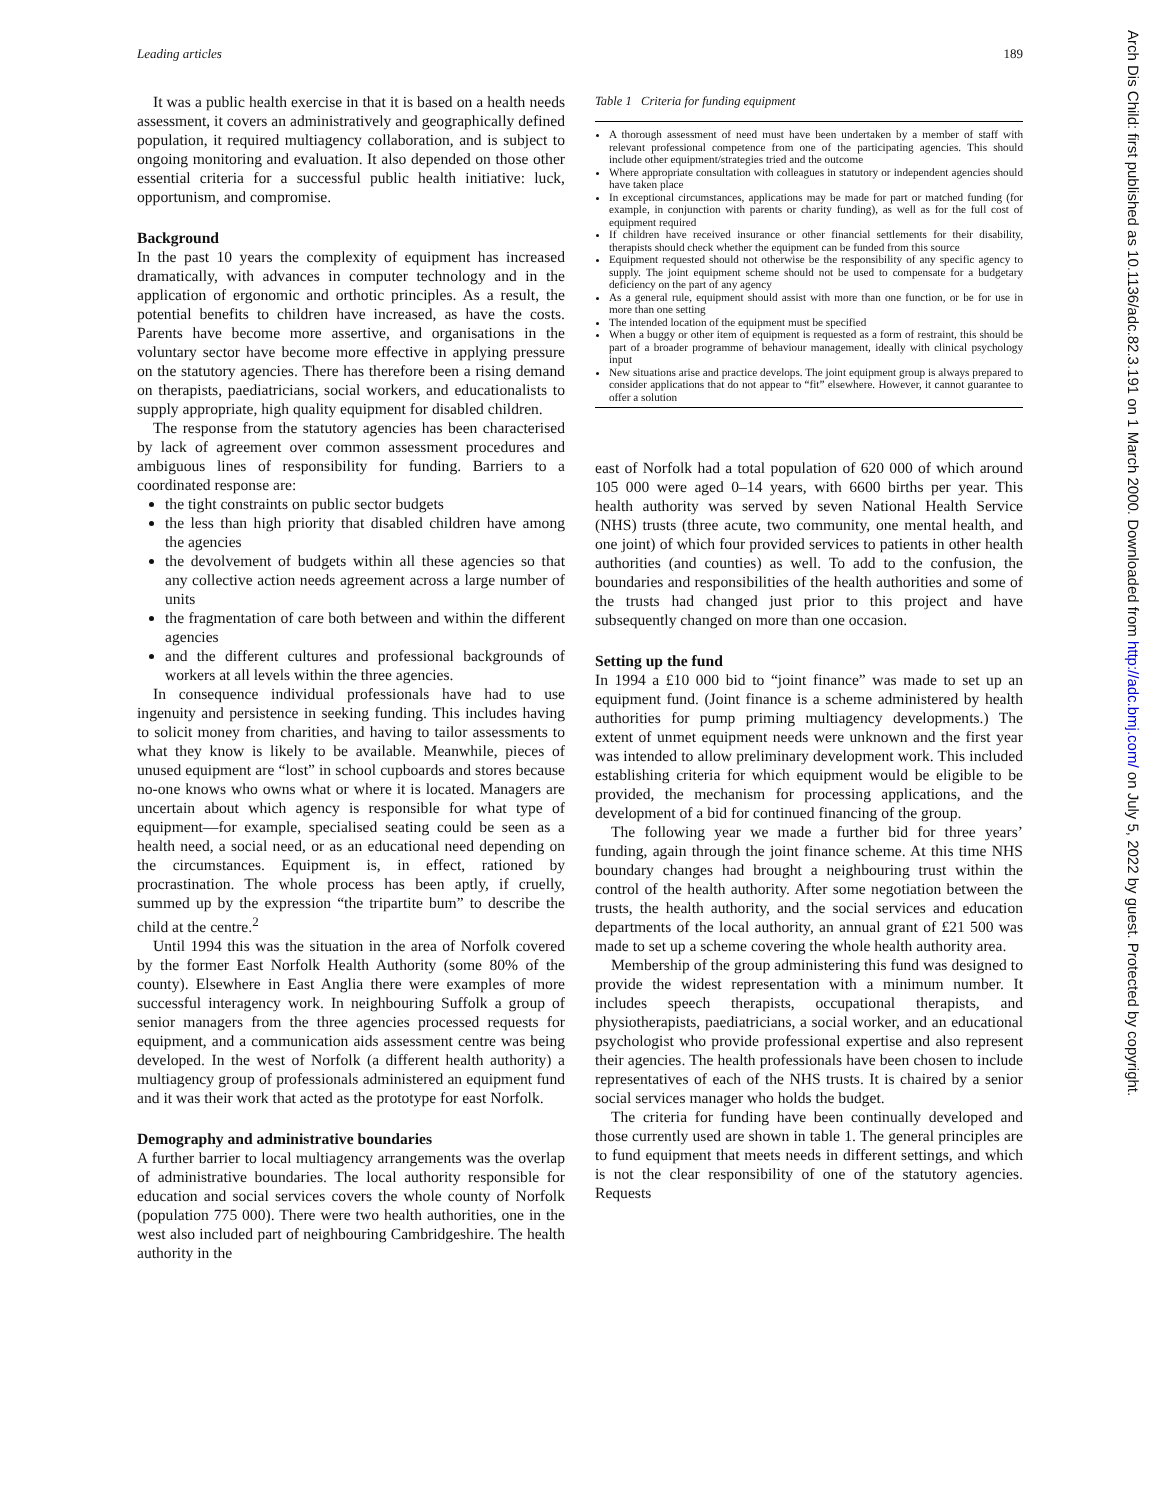Leading articles 189
It was a public health exercise in that it is based on a health needs assessment, it covers an administratively and geographically defined population, it required multiagency collaboration, and is subject to ongoing monitoring and evaluation. It also depended on those other essential criteria for a successful public health initiative: luck, opportunism, and compromise.
Background
In the past 10 years the complexity of equipment has increased dramatically, with advances in computer technology and in the application of ergonomic and orthotic principles. As a result, the potential benefits to children have increased, as have the costs. Parents have become more assertive, and organisations in the voluntary sector have become more effective in applying pressure on the statutory agencies. There has therefore been a rising demand on therapists, paediatricians, social workers, and educationalists to supply appropriate, high quality equipment for disabled children.
The response from the statutory agencies has been characterised by lack of agreement over common assessment procedures and ambiguous lines of responsibility for funding. Barriers to a coordinated response are:
the tight constraints on public sector budgets
the less than high priority that disabled children have among the agencies
the devolvement of budgets within all these agencies so that any collective action needs agreement across a large number of units
the fragmentation of care both between and within the different agencies
and the different cultures and professional backgrounds of workers at all levels within the three agencies.
In consequence individual professionals have had to use ingenuity and persistence in seeking funding. This includes having to solicit money from charities, and having to tailor assessments to what they know is likely to be available. Meanwhile, pieces of unused equipment are “lost” in school cupboards and stores because no-one knows who owns what or where it is located. Managers are uncertain about which agency is responsible for what type of equipment—for example, specialised seating could be seen as a health need, a social need, or as an educational need depending on the circumstances. Equipment is, in effect, rationed by procrastination. The whole process has been aptly, if cruelly, summed up by the expression “the tripartite bum” to describe the child at the centre.<sup>2</sup>
Until 1994 this was the situation in the area of Norfolk covered by the former East Norfolk Health Authority (some 80% of the county). Elsewhere in East Anglia there were examples of more successful interagency work. In neighbouring Suffolk a group of senior managers from the three agencies processed requests for equipment, and a communication aids assessment centre was being developed. In the west of Norfolk (a different health authority) a multiagency group of professionals administered an equipment fund and it was their work that acted as the prototype for east Norfolk.
Demography and administrative boundaries
A further barrier to local multiagency arrangements was the overlap of administrative boundaries. The local authority responsible for education and social services covers the whole county of Norfolk (population 775 000). There were two health authorities, one in the west also included part of neighbouring Cambridgeshire. The health authority in the
Table 1 Criteria for funding equipment
A thorough assessment of need must have been undertaken by a member of staff with relevant professional competence from one of the participating agencies. This should include other equipment/strategies tried and the outcome
Where appropriate consultation with colleagues in statutory or independent agencies should have taken place
In exceptional circumstances, applications may be made for part or matched funding (for example, in conjunction with parents or charity funding), as well as for the full cost of equipment required
If children have received insurance or other financial settlements for their disability, therapists should check whether the equipment can be funded from this source
Equipment requested should not otherwise be the responsibility of any specific agency to supply. The joint equipment scheme should not be used to compensate for a budgetary deficiency on the part of any agency
As a general rule, equipment should assist with more than one function, or be for use in more than one setting
The intended location of the equipment must be specified
When a buggy or other item of equipment is requested as a form of restraint, this should be part of a broader programme of behaviour management, ideally with clinical psychology input
New situations arise and practice develops. The joint equipment group is always prepared to consider applications that do not appear to “fit” elsewhere. However, it cannot guarantee to offer a solution
east of Norfolk had a total population of 620 000 of which around 105 000 were aged 0–14 years, with 6600 births per year. This health authority was served by seven National Health Service (NHS) trusts (three acute, two community, one mental health, and one joint) of which four provided services to patients in other health authorities (and counties) as well. To add to the confusion, the boundaries and responsibilities of the health authorities and some of the trusts had changed just prior to this project and have subsequently changed on more than one occasion.
Setting up the fund
In 1994 a £10 000 bid to “joint finance” was made to set up an equipment fund. (Joint finance is a scheme administered by health authorities for pump priming multiagency developments.) The extent of unmet equipment needs were unknown and the first year was intended to allow preliminary development work. This included establishing criteria for which equipment would be eligible to be provided, the mechanism for processing applications, and the development of a bid for continued financing of the group.
The following year we made a further bid for three years’ funding, again through the joint finance scheme. At this time NHS boundary changes had brought a neighbouring trust within the control of the health authority. After some negotiation between the trusts, the health authority, and the social services and education departments of the local authority, an annual grant of £21 500 was made to set up a scheme covering the whole health authority area.
Membership of the group administering this fund was designed to provide the widest representation with a minimum number. It includes speech therapists, occupational therapists, and physiotherapists, paediatricians, a social worker, and an educational psychologist who provide professional expertise and also represent their agencies. The health professionals have been chosen to include representatives of each of the NHS trusts. It is chaired by a senior social services manager who holds the budget.
The criteria for funding have been continually developed and those currently used are shown in table 1. The general principles are to fund equipment that meets needs in different settings, and which is not the clear responsibility of one of the statutory agencies. Requests
Arch Dis Child: first published as 10.1136/adc.82.3.191 on 1 March 2000. Downloaded from http://adc.bmj.com/ on July 5, 2022 by guest. Protected by copyright.